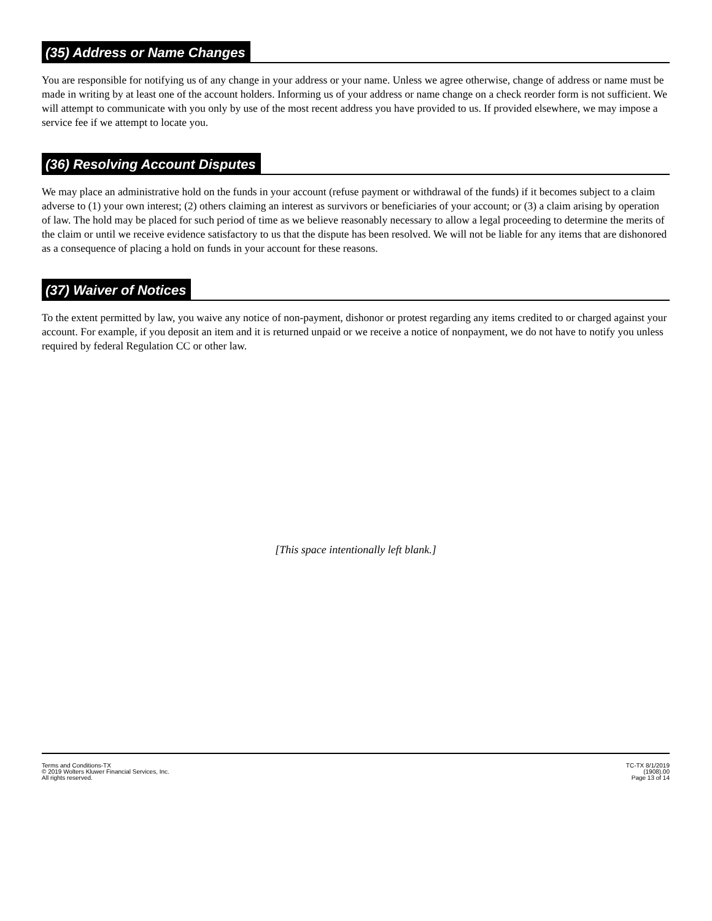(35) Address or Name Changes
You are responsible for notifying us of any change in your address or your name. Unless we agree otherwise, change of address or name must be made in writing by at least one of the account holders. Informing us of your address or name change on a check reorder form is not sufficient. We will attempt to communicate with you only by use of the most recent address you have provided to us. If provided elsewhere, we may impose a service fee if we attempt to locate you.
(36) Resolving Account Disputes
We may place an administrative hold on the funds in your account (refuse payment or withdrawal of the funds) if it becomes subject to a claim adverse to (1) your own interest; (2) others claiming an interest as survivors or beneficiaries of your account; or (3) a claim arising by operation of law. The hold may be placed for such period of time as we believe reasonably necessary to allow a legal proceeding to determine the merits of the claim or until we receive evidence satisfactory to us that the dispute has been resolved. We will not be liable for any items that are dishonored as a consequence of placing a hold on funds in your account for these reasons.
(37) Waiver of Notices
To the extent permitted by law, you waive any notice of non-payment, dishonor or protest regarding any items credited to or charged against your account. For example, if you deposit an item and it is returned unpaid or we receive a notice of nonpayment, we do not have to notify you unless required by federal Regulation CC or other law.
[This space intentionally left blank.]
Terms and Conditions-TX
© 2019 Wolters Kluwer Financial Services, Inc.
All rights reserved.
TC-TX 8/1/2019
(1908).00
Page 13 of 14